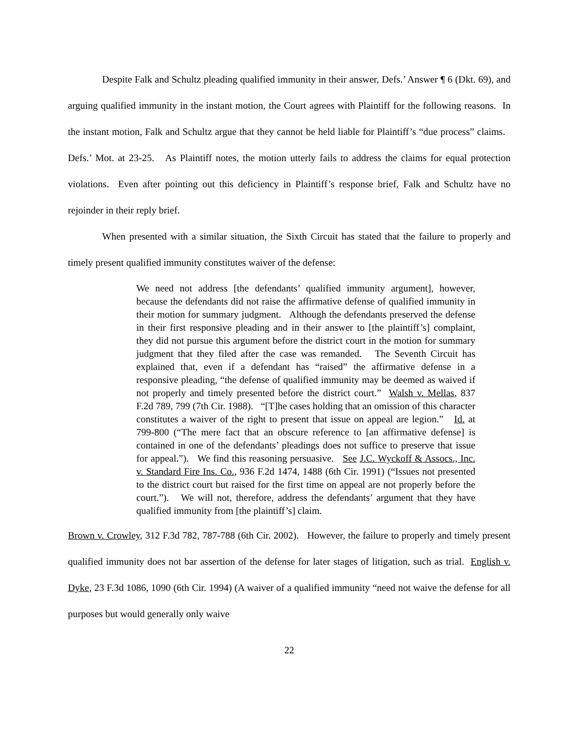Despite Falk and Schultz pleading qualified immunity in their answer, Defs.’ Answer ¶ 6 (Dkt. 69), and arguing qualified immunity in the instant motion, the Court agrees with Plaintiff for the following reasons. In the instant motion, Falk and Schultz argue that they cannot be held liable for Plaintiff’s “due process” claims. Defs.’ Mot. at 23-25. As Plaintiff notes, the motion utterly fails to address the claims for equal protection violations. Even after pointing out this deficiency in Plaintiff’s response brief, Falk and Schultz have no rejoinder in their reply brief.
When presented with a similar situation, the Sixth Circuit has stated that the failure to properly and timely present qualified immunity constitutes waiver of the defense:
We need not address [the defendants’ qualified immunity argument], however, because the defendants did not raise the affirmative defense of qualified immunity in their motion for summary judgment. Although the defendants preserved the defense in their first responsive pleading and in their answer to [the plaintiff’s] complaint, they did not pursue this argument before the district court in the motion for summary judgment that they filed after the case was remanded. The Seventh Circuit has explained that, even if a defendant has “raised” the affirmative defense in a responsive pleading, “the defense of qualified immunity may be deemed as waived if not properly and timely presented before the district court.” Walsh v. Mellas, 837 F.2d 789, 799 (7th Cir. 1988). “[T]he cases holding that an omission of this character constitutes a waiver of the right to present that issue on appeal are legion.” Id. at 799-800 (“The mere fact that an obscure reference to [an affirmative defense] is contained in one of the defendants’ pleadings does not suffice to preserve that issue for appeal.”). We find this reasoning persuasive. See J.C. Wyckoff & Assocs., Inc. v. Standard Fire Ins. Co., 936 F.2d 1474, 1488 (6th Cir. 1991) (“Issues not presented to the district court but raised for the first time on appeal are not properly before the court.”). We will not, therefore, address the defendants’ argument that they have qualified immunity from [the plaintiff’s] claim.
Brown v. Crowley, 312 F.3d 782, 787-788 (6th Cir. 2002). However, the failure to properly and timely present qualified immunity does not bar assertion of the defense for later stages of litigation, such as trial. English v. Dyke, 23 F.3d 1086, 1090 (6th Cir. 1994) (A waiver of a qualified immunity “need not waive the defense for all purposes but would generally only waive
22